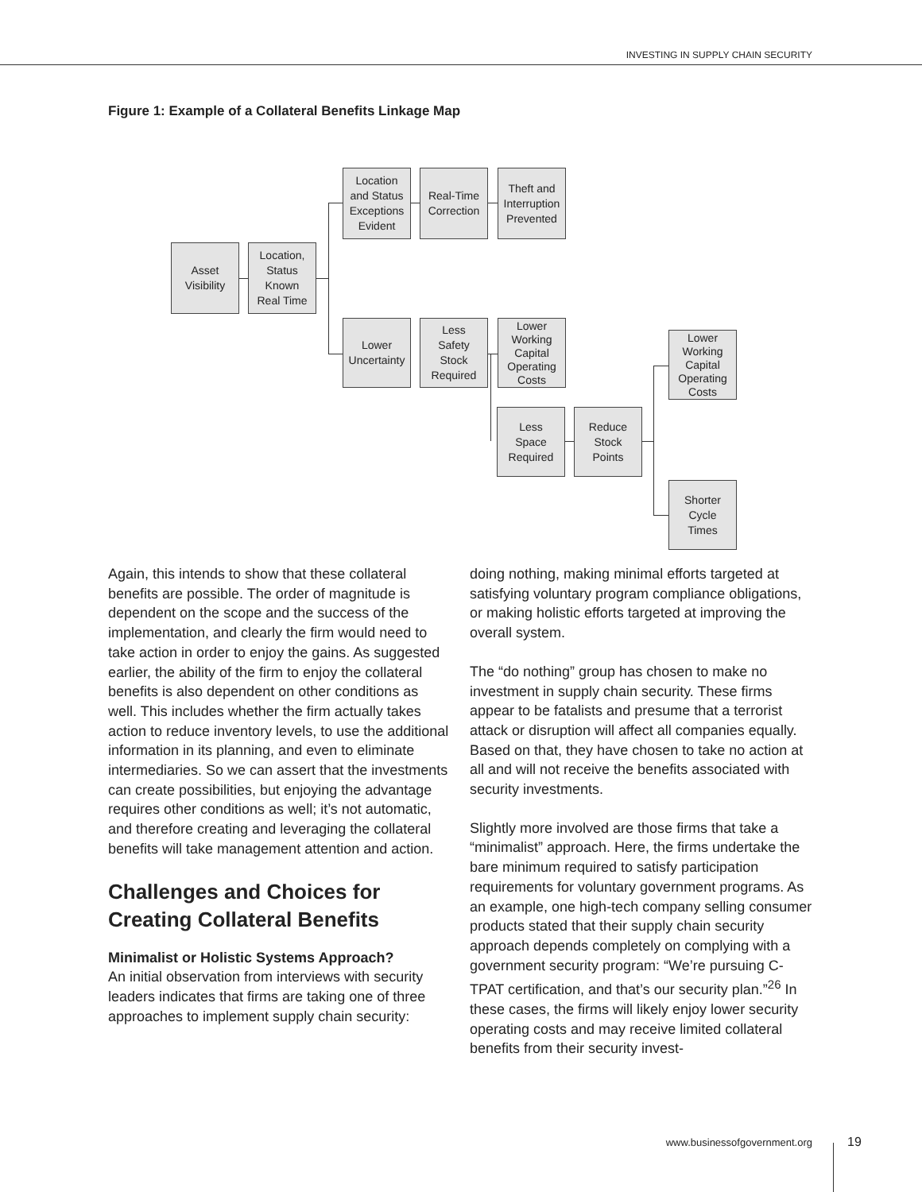INVESTING IN SUPPLY CHAIN SECURITY
Figure 1: Example of a Collateral Benefits Linkage Map
Asset
Visibility
Location,
Status
Known
Real Time
Location
and Status
Exceptions
Evident
Real-Time
Correction
Theft and
Interruption
Prevented
Lower
Uncertainty
Less
Safety
Stock
Required
Lower
Working
Capital
Operating
Costs
Lower
Working
Capital
Operating
Costs
Less
Space
Required
Reduce
Stock
Points
Shorter
Cycle
Times
Again, this intends to show that these collateral benefits are possible. The order of magnitude is dependent on the scope and the success of the implementation, and clearly the firm would need to take action in order to enjoy the gains. As suggested earlier, the ability of the firm to enjoy the collateral benefits is also dependent on other conditions as well. This includes whether the firm actually takes action to reduce inventory levels, to use the additional information in its planning, and even to eliminate intermediaries. So we can assert that the investments can create possibilities, but enjoying the advantage requires other conditions as well; it’s not automatic, and therefore creating and leveraging the collateral benefits will take management attention and action.
Challenges and Choices for Creating Collateral Benefits
Minimalist or Holistic Systems Approach?
An initial observation from interviews with security leaders indicates that firms are taking one of three approaches to implement supply chain security:
doing nothing, making minimal efforts targeted at satisfying voluntary program compliance obligations, or making holistic efforts targeted at improving the overall system.
The “do nothing” group has chosen to make no investment in supply chain security. These firms appear to be fatalists and presume that a terrorist attack or disruption will affect all companies equally. Based on that, they have chosen to take no action at all and will not receive the benefits associated with security investments.
Slightly more involved are those firms that take a “minimalist” approach. Here, the firms undertake the bare minimum required to satisfy participation requirements for voluntary government programs. As an example, one high-tech company selling consumer products stated that their supply chain security approach depends completely on complying with a government security program: “We’re pursuing C-TPAT certification, and that’s our security plan.”<sup>26</sup> In these cases, the firms will likely enjoy lower security operating costs and may receive limited collateral benefits from their security invest-
www.businessofgovernment.org 19